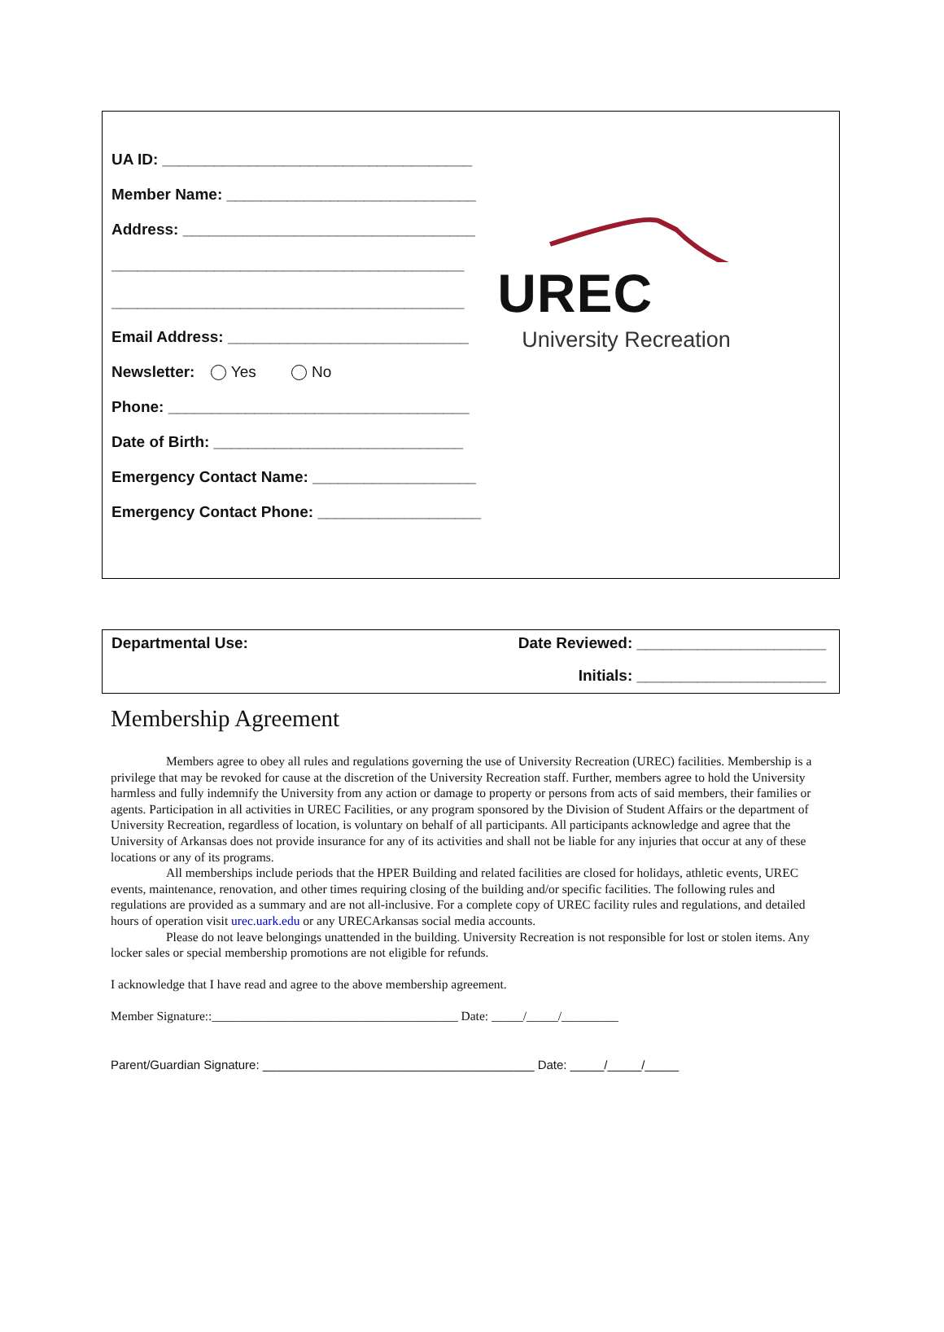UA ID: ____________________________________
Member Name: _____________________________
Address: __________________________________
_________________________________________
_________________________________________
Email Address: ____________________________
Newsletter: Yes No
Phone: ___________________________________
Date of Birth: _____________________________
Emergency Contact Name: ___________________
Emergency Contact Phone: ___________________
UREC
University Recreation
Departmental Use: Date Reviewed: ______________________
Initials: ______________________
Membership Agreement
Members agree to obey all rules and regulations governing the use of University Recreation (UREC) facilities. Membership is a privilege that may be revoked for cause at the discretion of the University Recreation staff. Further, members agree to hold the University harmless and fully indemnify the University from any action or damage to property or persons from acts of said members, their families or agents. Participation in all activities in UREC Facilities, or any program sponsored by the Division of Student Affairs or the department of University Recreation, regardless of location, is voluntary on behalf of all participants. All participants acknowledge and agree that the University of Arkansas does not provide insurance for any of its activities and shall not be liable for any injuries that occur at any of these locations or any of its programs.
All memberships include periods that the HPER Building and related facilities are closed for holidays, athletic events, UREC events, maintenance, renovation, and other times requiring closing of the building and/or specific facilities. The following rules and regulations are provided as a summary and are not all-inclusive. For a complete copy of UREC facility rules and regulations, and detailed hours of operation visit urec.uark.edu or any URECArkansas social media accounts.
Please do not leave belongings unattended in the building. University Recreation is not responsible for lost or stolen items. Any locker sales or special membership promotions are not eligible for refunds.
I acknowledge that I have read and agree to the above membership agreement.
Member Signature::_______________________________________ Date: _____/_____/_________
Parent/Guardian Signature: ________________________________________ Date: _____/_____/_____